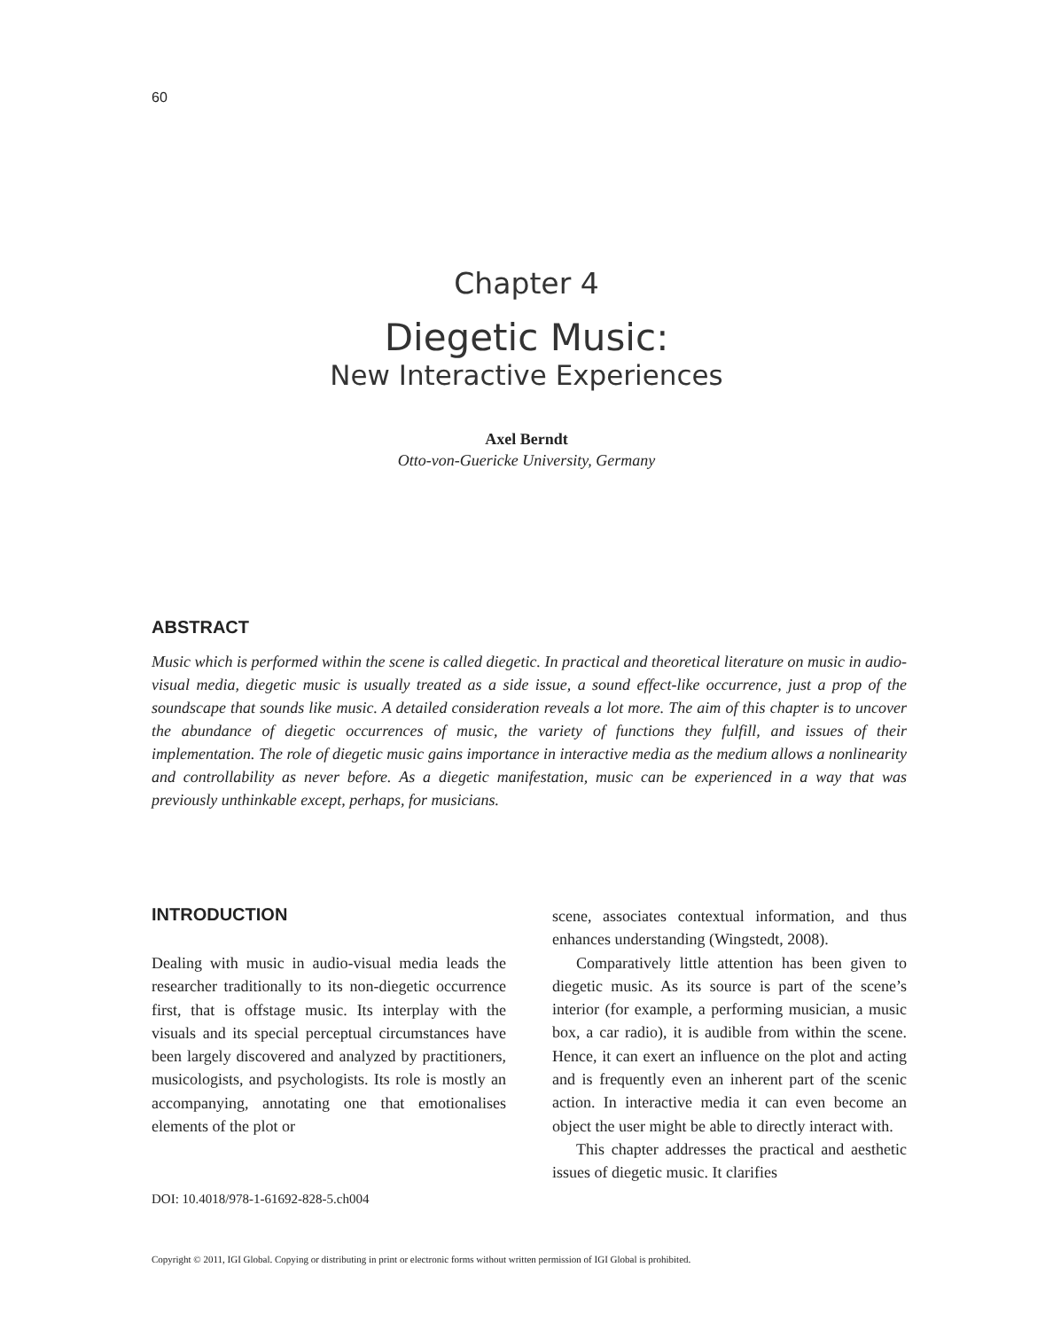60
Chapter 4
Diegetic Music:
New Interactive Experiences
Axel Berndt
Otto-von-Guericke University, Germany
ABSTRACT
Music which is performed within the scene is called diegetic. In practical and theoretical literature on music in audio-visual media, diegetic music is usually treated as a side issue, a sound effect-like occurrence, just a prop of the soundscape that sounds like music. A detailed consideration reveals a lot more. The aim of this chapter is to uncover the abundance of diegetic occurrences of music, the variety of functions they fulfill, and issues of their implementation. The role of diegetic music gains importance in interactive media as the medium allows a nonlinearity and controllability as never before. As a diegetic manifestation, music can be experienced in a way that was previously unthinkable except, perhaps, for musicians.
INTRODUCTION
Dealing with music in audio-visual media leads the researcher traditionally to its non-diegetic occurrence first, that is offstage music. Its interplay with the visuals and its special perceptual circumstances have been largely discovered and analyzed by practitioners, musicologists, and psychologists. Its role is mostly an accompanying, annotating one that emotionalises elements of the plot or
DOI: 10.4018/978-1-61692-828-5.ch004
scene, associates contextual information, and thus enhances understanding (Wingstedt, 2008).
Comparatively little attention has been given to diegetic music. As its source is part of the scene’s interior (for example, a performing musician, a music box, a car radio), it is audible from within the scene. Hence, it can exert an influence on the plot and acting and is frequently even an inherent part of the scenic action. In interactive media it can even become an object the user might be able to directly interact with.
This chapter addresses the practical and aesthetic issues of diegetic music. It clarifies
Copyright © 2011, IGI Global. Copying or distributing in print or electronic forms without written permission of IGI Global is prohibited.